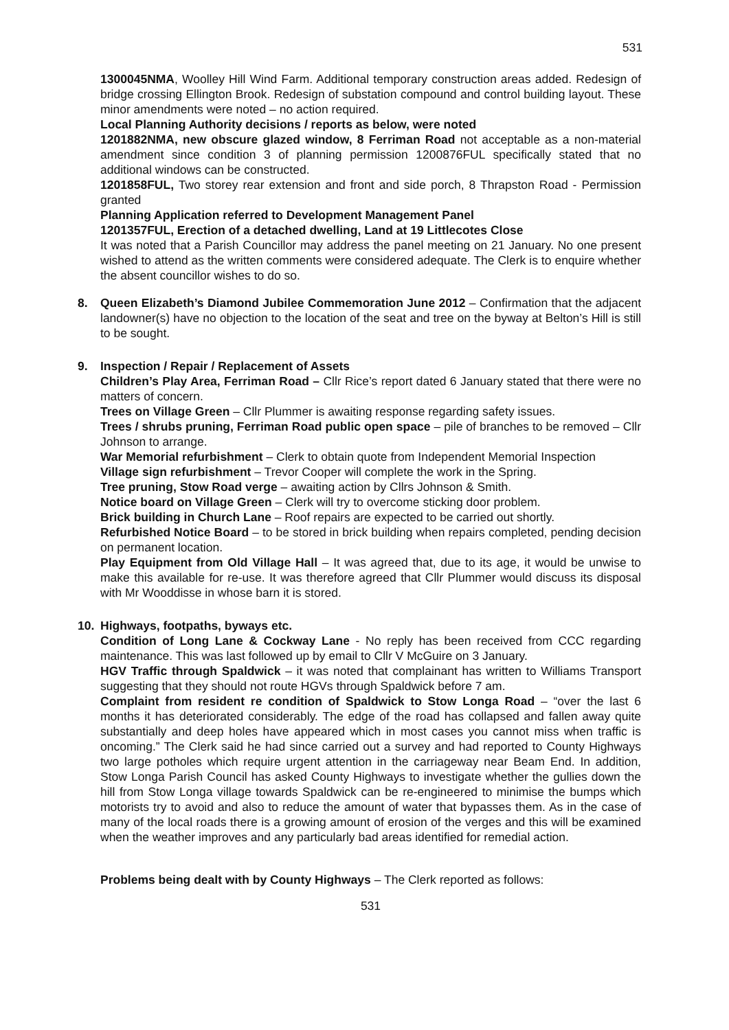531
1300045NMA, Woolley Hill Wind Farm. Additional temporary construction areas added. Redesign of bridge crossing Ellington Brook. Redesign of substation compound and control building layout. These minor amendments were noted – no action required.
Local Planning Authority decisions / reports as below, were noted
1201882NMA, new obscure glazed window, 8 Ferriman Road not acceptable as a non-material amendment since condition 3 of planning permission 1200876FUL specifically stated that no additional windows can be constructed.
1201858FUL, Two storey rear extension and front and side porch, 8 Thrapston Road - Permission granted
Planning Application referred to Development Management Panel
1201357FUL, Erection of a detached dwelling, Land at 19 Littlecotes Close
It was noted that a Parish Councillor may address the panel meeting on 21 January. No one present wished to attend as the written comments were considered adequate. The Clerk is to enquire whether the absent councillor wishes to do so.
8. Queen Elizabeth’s Diamond Jubilee Commemoration June 2012 – Confirmation that the adjacent landowner(s) have no objection to the location of the seat and tree on the byway at Belton’s Hill is still to be sought.
9. Inspection / Repair / Replacement of Assets
Children’s Play Area, Ferriman Road – Cllr Rice’s report dated 6 January stated that there were no matters of concern.
Trees on Village Green – Cllr Plummer is awaiting response regarding safety issues.
Trees / shrubs pruning, Ferriman Road public open space – pile of branches to be removed – Cllr Johnson to arrange.
War Memorial refurbishment – Clerk to obtain quote from Independent Memorial Inspection
Village sign refurbishment – Trevor Cooper will complete the work in the Spring.
Tree pruning, Stow Road verge – awaiting action by Cllrs Johnson & Smith.
Notice board on Village Green – Clerk will try to overcome sticking door problem.
Brick building in Church Lane – Roof repairs are expected to be carried out shortly.
Refurbished Notice Board – to be stored in brick building when repairs completed, pending decision on permanent location.
Play Equipment from Old Village Hall – It was agreed that, due to its age, it would be unwise to make this available for re-use. It was therefore agreed that Cllr Plummer would discuss its disposal with Mr Wooddisse in whose barn it is stored.
10. Highways, footpaths, byways etc.
Condition of Long Lane & Cockway Lane - No reply has been received from CCC regarding maintenance. This was last followed up by email to Cllr V McGuire on 3 January.
HGV Traffic through Spaldwick – it was noted that complainant has written to Williams Transport suggesting that they should not route HGVs through Spaldwick before 7 am.
Complaint from resident re condition of Spaldwick to Stow Longa Road – “over the last 6 months it has deteriorated considerably. The edge of the road has collapsed and fallen away quite substantially and deep holes have appeared which in most cases you cannot miss when traffic is oncoming.” The Clerk said he had since carried out a survey and had reported to County Highways two large potholes which require urgent attention in the carriageway near Beam End. In addition, Stow Longa Parish Council has asked County Highways to investigate whether the gullies down the hill from Stow Longa village towards Spaldwick can be re-engineered to minimise the bumps which motorists try to avoid and also to reduce the amount of water that bypasses them. As in the case of many of the local roads there is a growing amount of erosion of the verges and this will be examined when the weather improves and any particularly bad areas identified for remedial action.
Problems being dealt with by County Highways – The Clerk reported as follows:
531